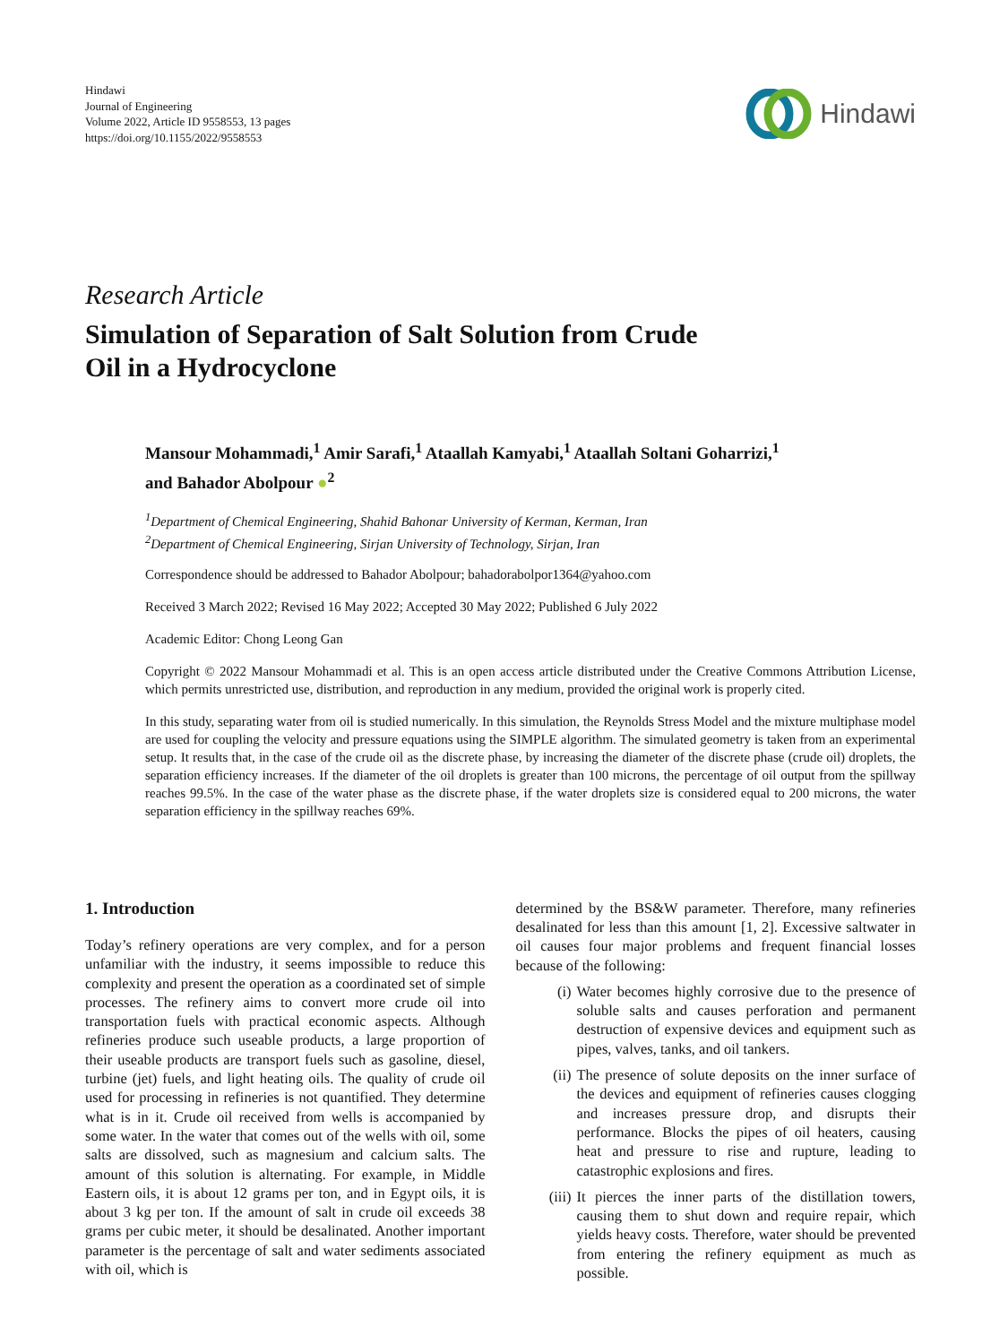Hindawi
Journal of Engineering
Volume 2022, Article ID 9558553, 13 pages
https://doi.org/10.1155/2022/9558553
Hindawi
Research Article
Simulation of Separation of Salt Solution from Crude
Oil in a Hydrocyclone
Mansour Mohammadi,<sup>1</sup> Amir Sarafi,<sup>1</sup> Ataallah Kamyabi,<sup>1</sup> Ataallah Soltani Goharrizi,<sup>1</sup>
and Bahador Abolpour ●<sup>2</sup>
<sup>1</sup> Department of Chemical Engineering, Shahid Bahonar University of Kerman, Kerman, Iran
<sup>2</sup> Department of Chemical Engineering, Sirjan University of Technology, Sirjan, Iran
Correspondence should be addressed to Bahador Abolpour; bahadorabolpor1364@yahoo.com
Received 3 March 2022; Revised 16 May 2022; Accepted 30 May 2022; Published 6 July 2022
Academic Editor: Chong Leong Gan
Copyright © 2022 Mansour Mohammadi et al. This is an open access article distributed under the Creative Commons Attribution License, which permits unrestricted use, distribution, and reproduction in any medium, provided the original work is properly cited.
In this study, separating water from oil is studied numerically. In this simulation, the Reynolds Stress Model and the mixture multiphase model are used for coupling the velocity and pressure equations using the SIMPLE algorithm. The simulated geometry is taken from an experimental setup. It results that, in the case of the crude oil as the discrete phase, by increasing the diameter of the discrete phase (crude oil) droplets, the separation efficiency increases. If the diameter of the oil droplets is greater than 100 microns, the percentage of oil output from the spillway reaches 99.5%. In the case of the water phase as the discrete phase, if the water droplets size is considered equal to 200 microns, the water separation efficiency in the spillway reaches 69%.
1. Introduction
Today’s refinery operations are very complex, and for a person unfamiliar with the industry, it seems impossible to reduce this complexity and present the operation as a coordinated set of simple processes. The refinery aims to convert more crude oil into transportation fuels with practical economic aspects. Although refineries produce such useable products, a large proportion of their useable products are transport fuels such as gasoline, diesel, turbine (jet) fuels, and light heating oils. The quality of crude oil used for processing in refineries is not quantified. They determine what is in it. Crude oil received from wells is accompanied by some water. In the water that comes out of the wells with oil, some salts are dissolved, such as magnesium and calcium salts. The amount of this solution is alternating. For example, in Middle Eastern oils, it is about 12 grams per ton, and in Egypt oils, it is about 3 kg per ton. If the amount of salt in crude oil exceeds 38 grams per cubic meter, it should be desalinated. Another important parameter is the percentage of salt and water sediments associated with oil, which is
determined by the BS&W parameter. Therefore, many refineries desalinated for less than this amount [1, 2]. Excessive saltwater in oil causes four major problems and frequent financial losses because of the following:
(i) Water becomes highly corrosive due to the presence of soluble salts and causes perforation and permanent destruction of expensive devices and equipment such as pipes, valves, tanks, and oil tankers.
(ii)
The presence of solute deposits on the inner surface of the devices and equipment of refineries causes clogging and increases pressure drop, and disrupts their performance. Blocks the pipes of oil heaters, causing heat and pressure to rise and rupture, leading to catastrophic explosions and fires.
(iii)
It pierces the inner parts of the distillation towers, causing them to shut down and require repair, which yields heavy costs. Therefore, water should be prevented from entering the refinery equipment as much as possible.